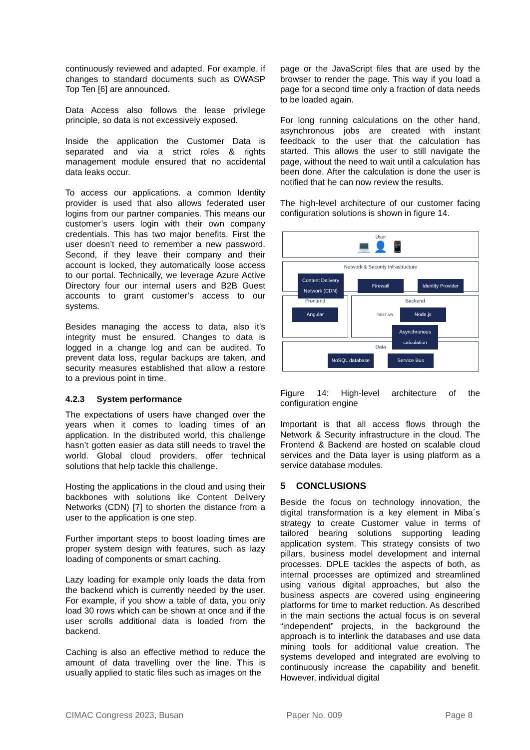continuously reviewed and adapted. For example, if changes to standard documents such as OWASP Top Ten [6] are announced.
Data Access also follows the lease privilege principle, so data is not excessively exposed.
Inside the application the Customer Data is separated and via a strict roles & rights management module ensured that no accidental data leaks occur.
To access our applications. a common Identity provider is used that also allows federated user logins from our partner companies. This means our customer’s users login with their own company credentials. This has two major benefits. First the user doesn’t need to remember a new password. Second, if they leave their company and their account is locked, they automatically loose access to our portal. Technically, we leverage Azure Active Directory four our internal users and B2B Guest accounts to grant customer’s access to our systems.
Besides managing the access to data, also it’s integrity must be ensured. Changes to data is logged in a change log and can be audited. To prevent data loss, regular backups are taken, and security measures established that allow a restore to a previous point in time.
4.2.3 System performance
The expectations of users have changed over the years when it comes to loading times of an application. In the distributed world, this challenge hasn’t gotten easier as data still needs to travel the world. Global cloud providers, offer technical solutions that help tackle this challenge.
Hosting the applications in the cloud and using their backbones with solutions like Content Delivery Networks (CDN) [7] to shorten the distance from a user to the application is one step.
Further important steps to boost loading times are proper system design with features, such as lazy loading of components or smart caching.
Lazy loading for example only loads the data from the backend which is currently needed by the user. For example, if you show a table of data, you only load 30 rows which can be shown at once and if the user scrolls additional data is loaded from the backend.
Caching is also an effective method to reduce the amount of data travelling over the line. This is usually applied to static files such as images on the
page or the JavaScript files that are used by the browser to render the page. This way if you load a page for a second time only a fraction of data needs to be loaded again.
For long running calculations on the other hand, asynchronous jobs are created with instant feedback to the user that the calculation has started. This allows the user to still navigate the page, without the need to wait until a calculation has been done. After the calculation is done the user is notified that he can now review the results.
The high-level architecture of our customer facing configuration solutions is shown in figure 14.
User
💻 👤 📱
Network & Security Infrastructure
Content Delivery Network (CDN) Firewall Identity Provider
Frontend
Angular
Backend
REST API Node.js Asynchronous calculation
Data
NoSQL database Service Bus
Figure 14: High-level architecture of the configuration engine
Important is that all access flows through the Network & Security infrastructure in the cloud. The Frontend & Backend are hosted on scalable cloud services and the Data layer is using platform as a service database modules.
5 CONCLUSIONS
Beside the focus on technology innovation, the digital transformation is a key element in Miba´s strategy to create Customer value in terms of tailored bearing solutions supporting leading application system. This strategy consists of two pillars, business model development and internal processes. DPLE tackles the aspects of both, as internal processes are optimized and streamlined using various digital approaches, but also the business aspects are covered using engineering platforms for time to market reduction. As described in the main sections the actual focus is on several “independent” projects, in the background the approach is to interlink the databases and use data mining tools for additional value creation. The systems developed and integrated are evolving to continuously increase the capability and benefit. However, individual digital
CIMAC Congress 2023, Busan Paper No. 009 Page 8